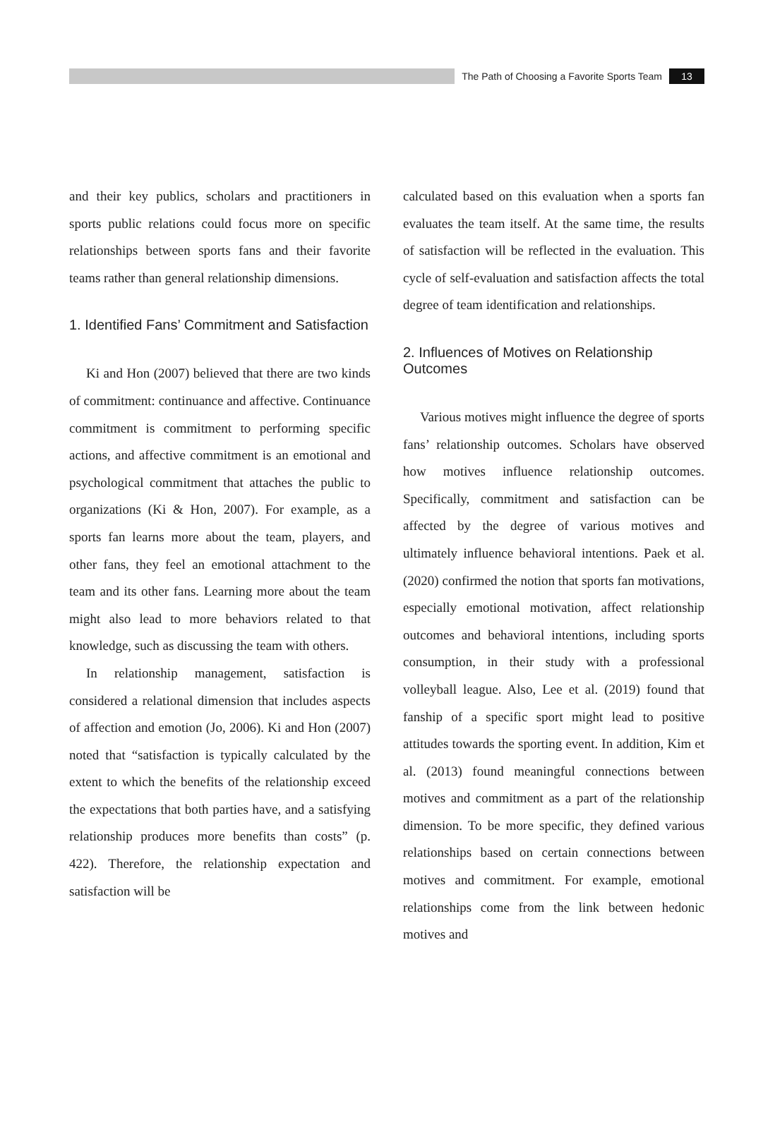The Path of Choosing a Favorite Sports Team 13
and their key publics, scholars and practitioners in sports public relations could focus more on specific relationships between sports fans and their favorite teams rather than general relationship dimensions.
1. Identified Fans’ Commitment and Satisfaction
Ki and Hon (2007) believed that there are two kinds of commitment: continuance and affective. Continuance commitment is commitment to performing specific actions, and affective commitment is an emotional and psychological commitment that attaches the public to organizations (Ki & Hon, 2007). For example, as a sports fan learns more about the team, players, and other fans, they feel an emotional attachment to the team and its other fans. Learning more about the team might also lead to more behaviors related to that knowledge, such as discussing the team with others.
In relationship management, satisfaction is considered a relational dimension that includes aspects of affection and emotion (Jo, 2006). Ki and Hon (2007) noted that “satisfaction is typically calculated by the extent to which the benefits of the relationship exceed the expectations that both parties have, and a satisfying relationship produces more benefits than costs” (p. 422). Therefore, the relationship expectation and satisfaction will be
calculated based on this evaluation when a sports fan evaluates the team itself. At the same time, the results of satisfaction will be reflected in the evaluation. This cycle of self-evaluation and satisfaction affects the total degree of team identification and relationships.
2. Influences of Motives on Relationship Outcomes
Various motives might influence the degree of sports fans’ relationship outcomes. Scholars have observed how motives influence relationship outcomes. Specifically, commitment and satisfaction can be affected by the degree of various motives and ultimately influence behavioral intentions. Paek et al. (2020) confirmed the notion that sports fan motivations, especially emotional motivation, affect relationship outcomes and behavioral intentions, including sports consumption, in their study with a professional volleyball league. Also, Lee et al. (2019) found that fanship of a specific sport might lead to positive attitudes towards the sporting event. In addition, Kim et al. (2013) found meaningful connections between motives and commitment as a part of the relationship dimension. To be more specific, they defined various relationships based on certain connections between motives and commitment. For example, emotional relationships come from the link between hedonic motives and